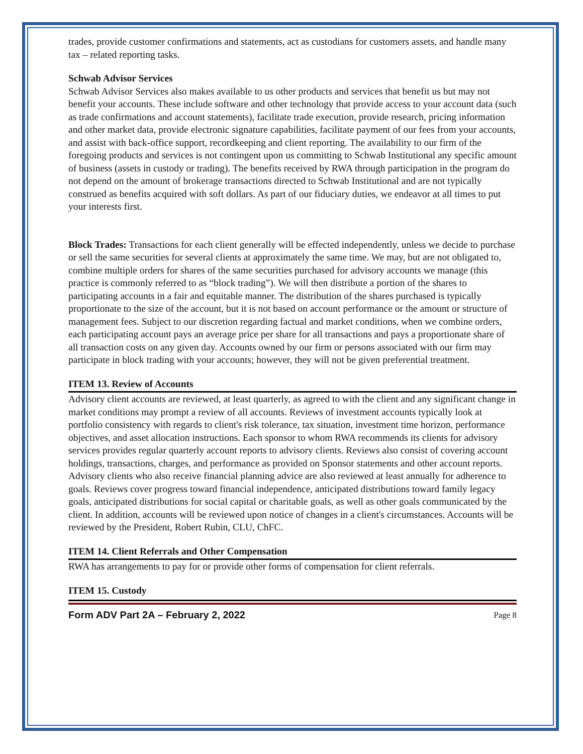trades, provide customer confirmations and statements, act as custodians for customers assets, and handle many tax – related reporting tasks.
Schwab Advisor Services
Schwab Advisor Services also makes available to us other products and services that benefit us but may not benefit your accounts. These include software and other technology that provide access to your account data (such as trade confirmations and account statements), facilitate trade execution, provide research, pricing information and other market data, provide electronic signature capabilities, facilitate payment of our fees from your accounts, and assist with back-office support, recordkeeping and client reporting. The availability to our firm of the foregoing products and services is not contingent upon us committing to Schwab Institutional any specific amount of business (assets in custody or trading). The benefits received by RWA through participation in the program do not depend on the amount of brokerage transactions directed to Schwab Institutional and are not typically construed as benefits acquired with soft dollars. As part of our fiduciary duties, we endeavor at all times to put your interests first.
Block Trades: Transactions for each client generally will be effected independently, unless we decide to purchase or sell the same securities for several clients at approximately the same time. We may, but are not obligated to, combine multiple orders for shares of the same securities purchased for advisory accounts we manage (this practice is commonly referred to as “block trading”). We will then distribute a portion of the shares to participating accounts in a fair and equitable manner. The distribution of the shares purchased is typically proportionate to the size of the account, but it is not based on account performance or the amount or structure of management fees. Subject to our discretion regarding factual and market conditions, when we combine orders, each participating account pays an average price per share for all transactions and pays a proportionate share of all transaction costs on any given day. Accounts owned by our firm or persons associated with our firm may participate in block trading with your accounts; however, they will not be given preferential treatment.
ITEM 13. Review of Accounts
Advisory client accounts are reviewed, at least quarterly, as agreed to with the client and any significant change in market conditions may prompt a review of all accounts. Reviews of investment accounts typically look at portfolio consistency with regards to client's risk tolerance, tax situation, investment time horizon, performance objectives, and asset allocation instructions. Each sponsor to whom RWA recommends its clients for advisory services provides regular quarterly account reports to advisory clients. Reviews also consist of covering account holdings, transactions, charges, and performance as provided on Sponsor statements and other account reports. Advisory clients who also receive financial planning advice are also reviewed at least annually for adherence to goals. Reviews cover progress toward financial independence, anticipated distributions toward family legacy goals, anticipated distributions for social capital or charitable goals, as well as other goals communicated by the client. In addition, accounts will be reviewed upon notice of changes in a client's circumstances. Accounts will be reviewed by the President, Robert Rubin, CLU, ChFC.
ITEM 14. Client Referrals and Other Compensation
RWA has arrangements to pay for or provide other forms of compensation for client referrals.
ITEM 15. Custody
Form ADV Part 2A – February 2, 2022 Page 8